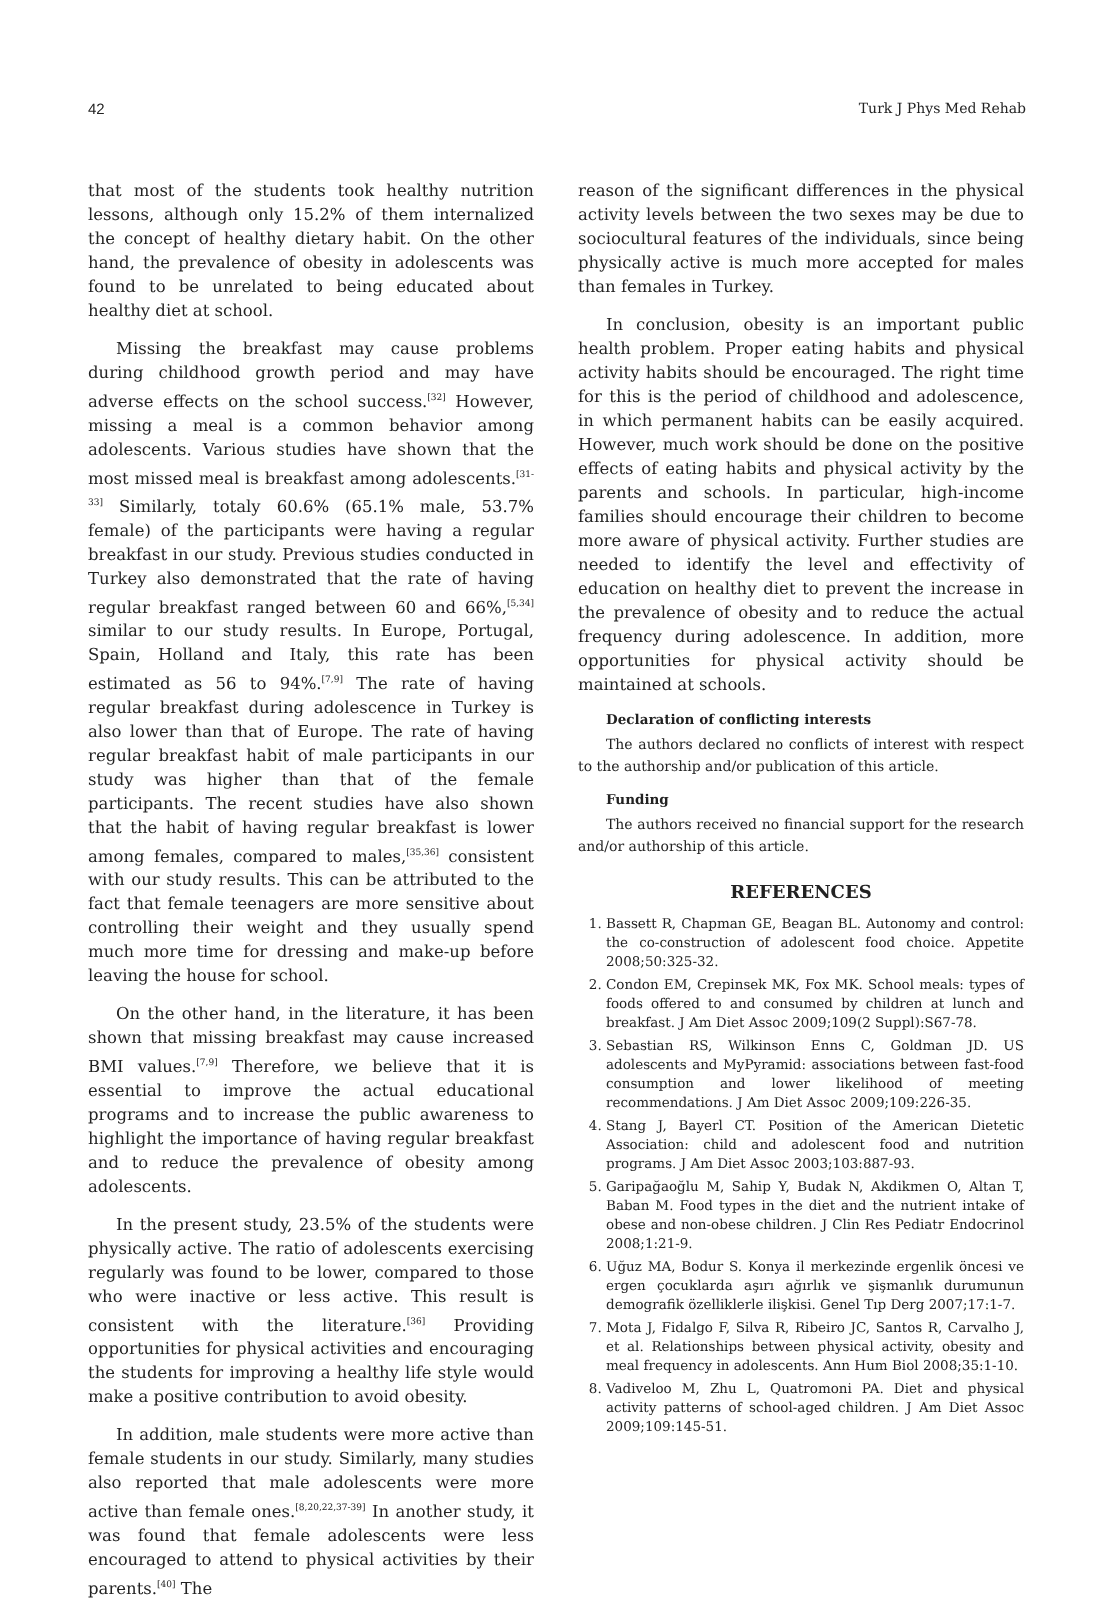42 Turk J Phys Med Rehab
that most of the students took healthy nutrition lessons, although only 15.2% of them internalized the concept of healthy dietary habit. On the other hand, the prevalence of obesity in adolescents was found to be unrelated to being educated about healthy diet at school.
Missing the breakfast may cause problems during childhood growth period and may have adverse effects on the school success.<sup>[32]</sup> However, missing a meal is a common behavior among adolescents. Various studies have shown that the most missed meal is breakfast among adolescents.<sup>[31-33]</sup> Similarly, totaly 60.6% (65.1% male, 53.7% female) of the participants were having a regular breakfast in our study. Previous studies conducted in Turkey also demonstrated that the rate of having regular breakfast ranged between 60 and 66%,<sup>[5,34]</sup> similar to our study results. In Europe, Portugal, Spain, Holland and Italy, this rate has been estimated as 56 to 94%.<sup>[7,9]</sup> The rate of having regular breakfast during adolescence in Turkey is also lower than that of Europe. The rate of having regular breakfast habit of male participants in our study was higher than that of the female participants. The recent studies have also shown that the habit of having regular breakfast is lower among females, compared to males,<sup>[35,36]</sup> consistent with our study results. This can be attributed to the fact that female teenagers are more sensitive about controlling their weight and they usually spend much more time for dressing and make-up before leaving the house for school.
On the other hand, in the literature, it has been shown that missing breakfast may cause increased BMI values.<sup>[7,9]</sup> Therefore, we believe that it is essential to improve the actual educational programs and to increase the public awareness to highlight the importance of having regular breakfast and to reduce the prevalence of obesity among adolescents.
In the present study, 23.5% of the students were physically active. The ratio of adolescents exercising regularly was found to be lower, compared to those who were inactive or less active. This result is consistent with the literature.<sup>[36]</sup> Providing opportunities for physical activities and encouraging the students for improving a healthy life style would make a positive contribution to avoid obesity.
In addition, male students were more active than female students in our study. Similarly, many studies also reported that male adolescents were more active than female ones.<sup>[8,20,22,37-39]</sup> In another study, it was found that female adolescents were less encouraged to attend to physical activities by their parents.<sup>[40]</sup> The
reason of the significant differences in the physical activity levels between the two sexes may be due to sociocultural features of the individuals, since being physically active is much more accepted for males than females in Turkey.
In conclusion, obesity is an important public health problem. Proper eating habits and physical activity habits should be encouraged. The right time for this is the period of childhood and adolescence, in which permanent habits can be easily acquired. However, much work should be done on the positive effects of eating habits and physical activity by the parents and schools. In particular, high-income families should encourage their children to become more aware of physical activity. Further studies are needed to identify the level and effectivity of education on healthy diet to prevent the increase in the prevalence of obesity and to reduce the actual frequency during adolescence. In addition, more opportunities for physical activity should be maintained at schools.
Declaration of conflicting interests
The authors declared no conflicts of interest with respect to the authorship and/or publication of this article.
Funding
The authors received no financial support for the research and/or authorship of this article.
REFERENCES
1. Bassett R, Chapman GE, Beagan BL. Autonomy and control: the co-construction of adolescent food choice. Appetite 2008;50:325-32.
2. Condon EM, Crepinsek MK, Fox MK. School meals: types of foods offered to and consumed by children at lunch and breakfast. J Am Diet Assoc 2009;109(2 Suppl):S67-78.
3. Sebastian RS, Wilkinson Enns C, Goldman JD. US adolescents and MyPyramid: associations between fast-food consumption and lower likelihood of meeting recommendations. J Am Diet Assoc 2009;109:226-35.
4. Stang J, Bayerl CT. Position of the American Dietetic Association: child and adolescent food and nutrition programs. J Am Diet Assoc 2003;103:887-93.
5. Garipağaoğlu M, Sahip Y, Budak N, Akdikmen O, Altan T, Baban M. Food types in the diet and the nutrient intake of obese and non-obese children. J Clin Res Pediatr Endocrinol 2008;1:21-9.
6. Uğuz MA, Bodur S. Konya il merkezinde ergenlik öncesi ve ergen çocuklarda aşırı ağırlık ve şişmanlık durumunun demografik özelliklerle ilişkisi. Genel Tıp Derg 2007;17:1-7.
7. Mota J, Fidalgo F, Silva R, Ribeiro JC, Santos R, Carvalho J, et al. Relationships between physical activity, obesity and meal frequency in adolescents. Ann Hum Biol 2008;35:1-10.
8. Vadiveloo M, Zhu L, Quatromoni PA. Diet and physical activity patterns of school-aged children. J Am Diet Assoc 2009;109:145-51.